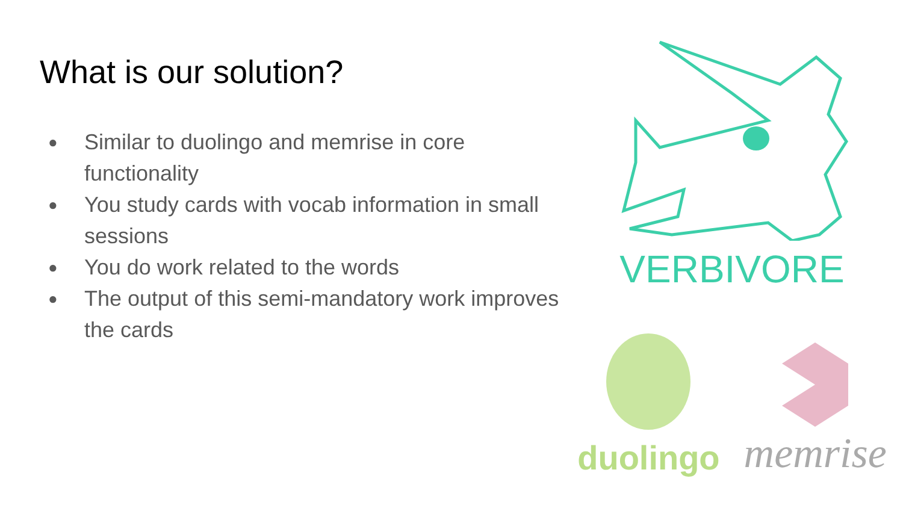What is our solution?
● Similar to duolingo and memrise in core functionality
● You study cards with vocab information in small sessions
● You do work related to the words
● The output of this semi-mandatory work improves the cards
VERBIVORE
duolingo
memrise